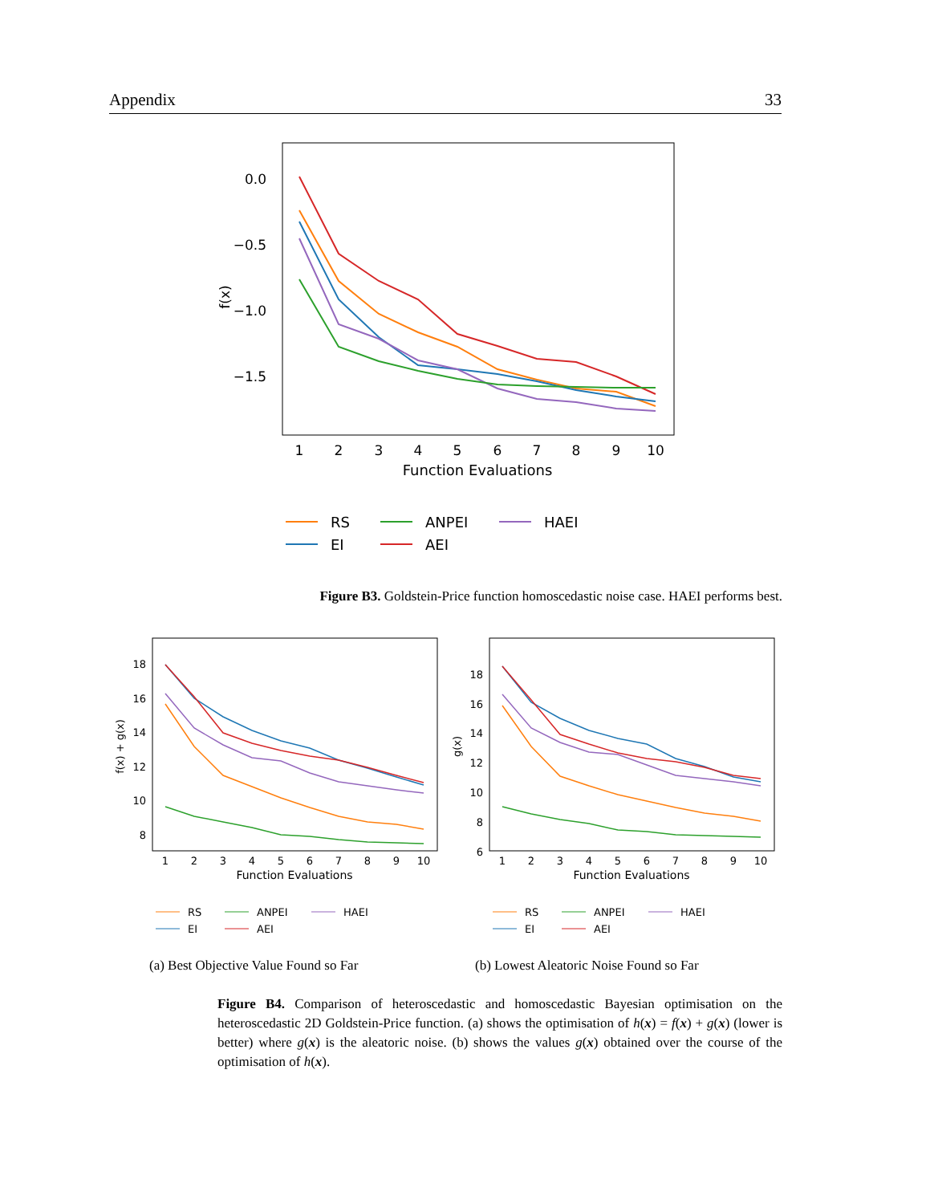Appendix 33
0.0
−0.5
−1.0
−1.5
f(x)
1
2
3
4
5
6
7
8
9
10
Function Evaluations
RS
EI
ANPEI
AEI
HAEI
Figure B3. Goldstein-Price function homoscedastic noise case. HAEI performs best.
18
16
14
12
10
8
f(x) + g(x)
1
2
3
4
5
6
7
8
9
10
Function Evaluations
RS
EI
ANPEI
AEI
HAEI
18
16
14
12
10
8
6
g(x)
1
2
3
4
5
6
7
8
9
10
Function Evaluations
RS
EI
ANPEI
AEI
HAEI
(a) Best Objective Value Found so Far
(b) Lowest Aleatoric Noise Found so Far
Figure B4. Comparison of heteroscedastic and homoscedastic Bayesian optimisation on the heteroscedastic 2D Goldstein-Price function. (a) shows the optimisation of h(x) = f(x) + g(x) (lower is better) where g(x) is the aleatoric noise. (b) shows the values g(x) obtained over the course of the optimisation of h(x).